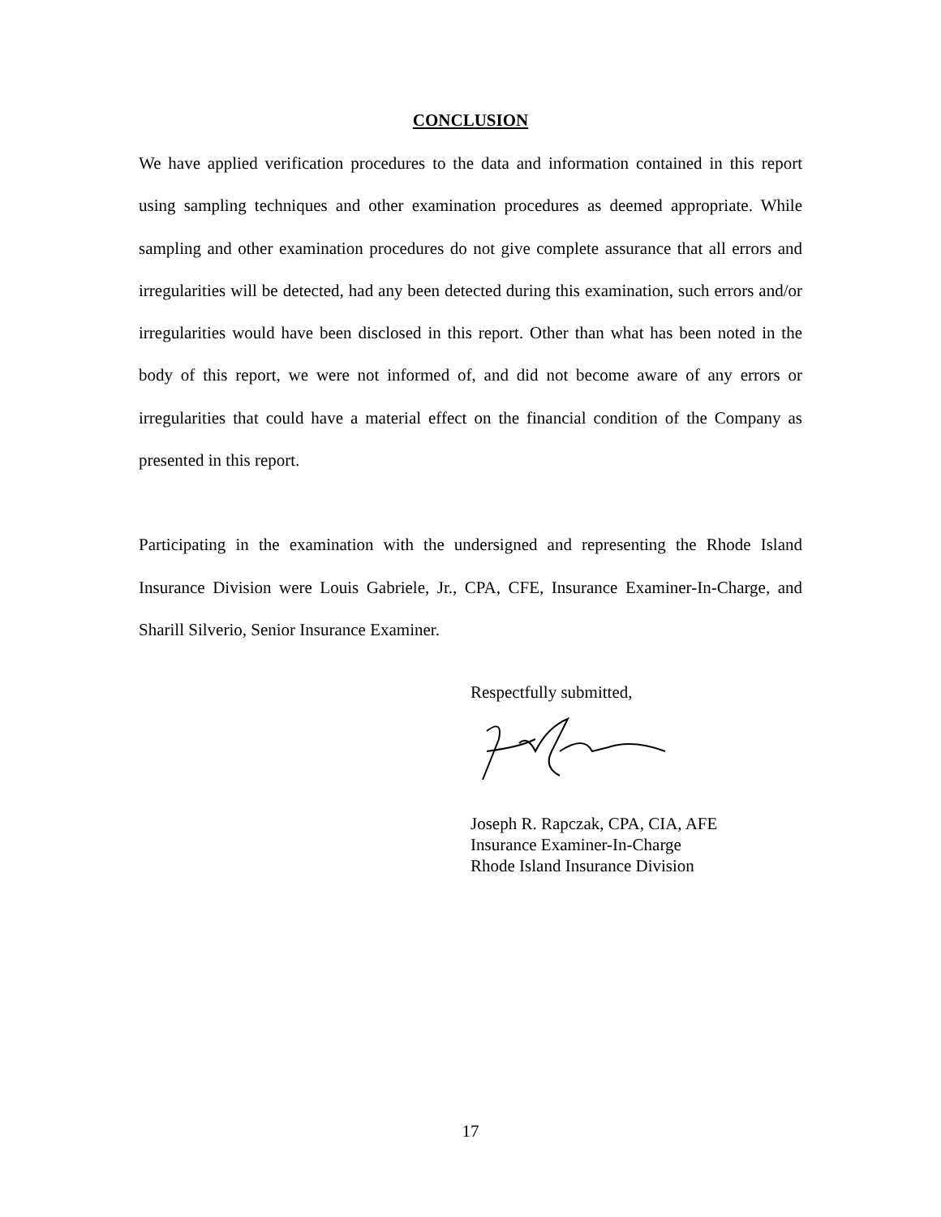CONCLUSION
We have applied verification procedures to the data and information contained in this report using sampling techniques and other examination procedures as deemed appropriate. While sampling and other examination procedures do not give complete assurance that all errors and irregularities will be detected, had any been detected during this examination, such errors and/or irregularities would have been disclosed in this report. Other than what has been noted in the body of this report, we were not informed of, and did not become aware of any errors or irregularities that could have a material effect on the financial condition of the Company as presented in this report.
Participating in the examination with the undersigned and representing the Rhode Island Insurance Division were Louis Gabriele, Jr., CPA, CFE, Insurance Examiner-In-Charge, and Sharill Silverio, Senior Insurance Examiner.
Respectfully submitted,
Joseph R. Rapczak, CPA, CIA, AFE
Insurance Examiner-In-Charge
Rhode Island Insurance Division
17